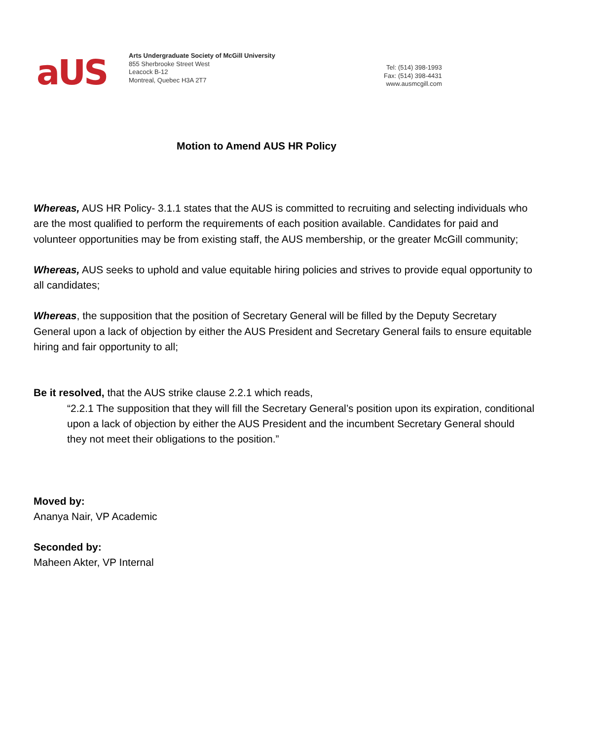aUS
Arts Undergraduate Society of McGill University
855 Sherbrooke Street West
Leacock B-12
Montreal, Quebec H3A 2T7
Tel: (514) 398-1993
Fax: (514) 398-4431
www.ausmcgill.com
Motion to Amend AUS HR Policy
Whereas, AUS HR Policy- 3.1.1 states that the AUS is committed to recruiting and selecting individuals who are the most qualified to perform the requirements of each position available. Candidates for paid and volunteer opportunities may be from existing staff, the AUS membership, or the greater McGill community;
Whereas, AUS seeks to uphold and value equitable hiring policies and strives to provide equal opportunity to all candidates;
Whereas, the supposition that the position of Secretary General will be filled by the Deputy Secretary General upon a lack of objection by either the AUS President and Secretary General fails to ensure equitable hiring and fair opportunity to all;
Be it resolved, that the AUS strike clause 2.2.1 which reads,
“2.2.1 The supposition that they will fill the Secretary General’s position upon its expiration, conditional upon a lack of objection by either the AUS President and the incumbent Secretary General should they not meet their obligations to the position.”
Moved by:
Ananya Nair, VP Academic
Seconded by:
Maheen Akter, VP Internal